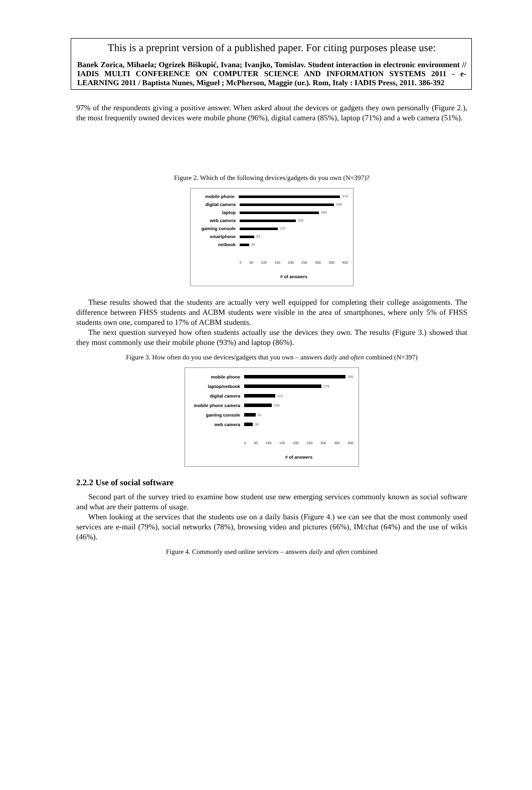This is a preprint version of a published paper. For citing purposes please use:
Banek Zorica, Mihaela; Ogrizek Biškupić, Ivana; Ivanjko, Tomislav. Student interaction in electronic environment // IADIS MULTI CONFERENCE ON COMPUTER SCIENCE AND INFORMATION SYSTEMS 2011 - e-LEARNING 2011 / Baptista Nunes, Miguel ; McPherson, Maggie (ur.). Rom, Italy : IADIS Press, 2011. 386-392
97% of the respondents giving a positive answer. When asked about the devices or gadgets they own personally (Figure 2.), the most frequently owned devices were mobile phone (96%), digital camera (85%), laptop (71%) and a web camera (51%).
Figure 2. Which of the following devices/gadgets do you own (N=397)?
mobile phone
374
digital camera
339
laptop
284
web camera
202
gaming console
137
smartphone
53
netbook
34
0 50 100 150 200 250 300 350 400
# of answers
These results showed that the students are actually very well equipped for completing their college assignments. The difference between FHSS students and ACBM students were visible in the area of smartphones, where only 5% of FHSS students own one, compared to 17% of ACBM students.
The next question surveyed how often students actually use the devices they own. The results (Figure 3.) showed that they most commonly use their mobile phone (93%) and laptop (86%).
Figure 3. How often do you use devices/gadgets that you own – answers daily and often combined (N=397)
mobile phone
365
laptop/netbook
279
digital camera
112
mobile phone camera
100
gaming console
41
web camera
30
0 50 100 150 200 250 300 350 400
# of answers
2.2.2 Use of social software
Second part of the survey tried to examine how student use new emerging services commonly known as social software and what are their patterns of usage.
When looking at the services that the students use on a daily basis (Figure 4.) we can see that the most commonly used services are e-mail (79%), social networks (78%), browsing video and pictures (66%), IM/chat (64%) and the use of wikis (46%).
Figure 4. Commonly used online services – answers daily and often combined